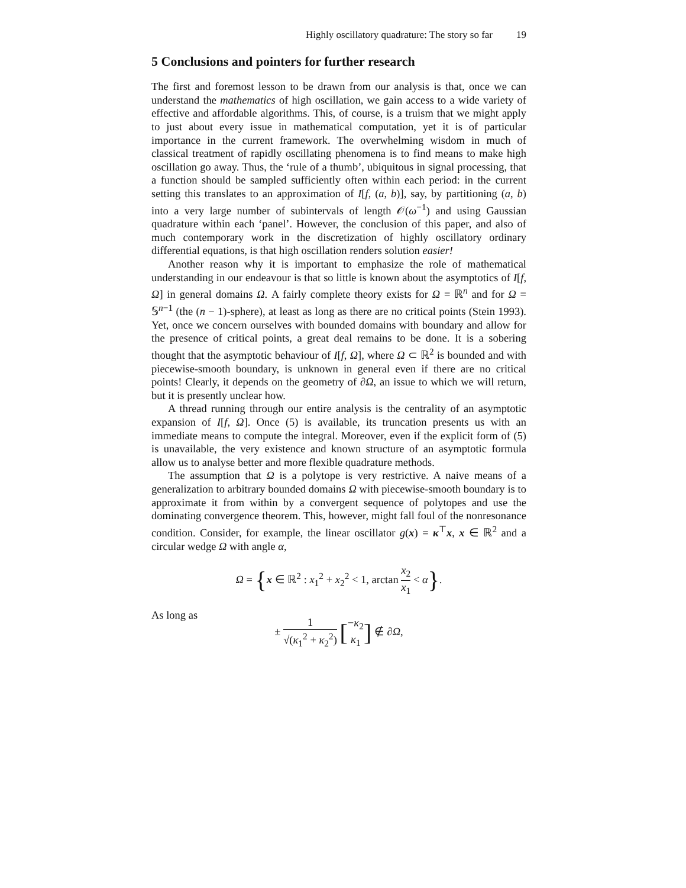Highly oscillatory quadrature: The story so far 19
5 Conclusions and pointers for further research
The first and foremost lesson to be drawn from our analysis is that, once we can understand the mathematics of high oscillation, we gain access to a wide variety of effective and affordable algorithms. This, of course, is a truism that we might apply to just about every issue in mathematical computation, yet it is of particular importance in the current framework. The overwhelming wisdom in much of classical treatment of rapidly oscillating phenomena is to find means to make high oscillation go away. Thus, the ‘rule of a thumb’, ubiquitous in signal processing, that a function should be sampled sufficiently often within each period: in the current setting this translates to an approximation of I[f, (a, b)], say, by partitioning (a, b) into a very large number of subintervals of length 𝒪(ω<sup>−1</sup>) and using Gaussian quadrature within each ‘panel’. However, the conclusion of this paper, and also of much contemporary work in the discretization of highly oscillatory ordinary differential equations, is that high oscillation renders solution easier!
Another reason why it is important to emphasize the role of mathematical understanding in our endeavour is that so little is known about the asymptotics of I[f, Ω] in general domains Ω. A fairly complete theory exists for Ω = ℝ<sup>n</sup> and for Ω = 𝕊<sup>n−1</sup> (the (n − 1)-sphere), at least as long as there are no critical points (Stein 1993). Yet, once we concern ourselves with bounded domains with boundary and allow for the presence of critical points, a great deal remains to be done. It is a sobering thought that the asymptotic behaviour of I[f, Ω], where Ω ⊂ ℝ<sup>2</sup> is bounded and with piecewise-smooth boundary, is unknown in general even if there are no critical points! Clearly, it depends on the geometry of ∂Ω, an issue to which we will return, but it is presently unclear how.
A thread running through our entire analysis is the centrality of an asymptotic expansion of I[f, Ω]. Once (5) is available, its truncation presents us with an immediate means to compute the integral. Moreover, even if the explicit form of (5) is unavailable, the very existence and known structure of an asymptotic formula allow us to analyse better and more flexible quadrature methods.
The assumption that Ω is a polytope is very restrictive. A naive means of a generalization to arbitrary bounded domains Ω with piecewise-smooth boundary is to approximate it from within by a convergent sequence of polytopes and use the dominating convergence theorem. This, however, might fall foul of the nonresonance condition. Consider, for example, the linear oscillator g(x) = κ<sup>⊤</sup>x, x ∈ ℝ<sup>2</sup> and a circular wedge Ω with angle α,
Ω = {x ∈ ℝ<sup>2</sup> : x<sub>1</sub><sup>2</sup> + x<sub>2</sub><sup>2</sup> < 1, arctan x<sub>2</sub> x<sub>1</sub> < α}.
As long as
± 1 √(κ<sub>1</sub><sup>2</sup> + κ<sub>2</sub><sup>2</sup>) [−κ<sub>2</sub> κ<sub>1</sub>] ∉ ∂Ω,